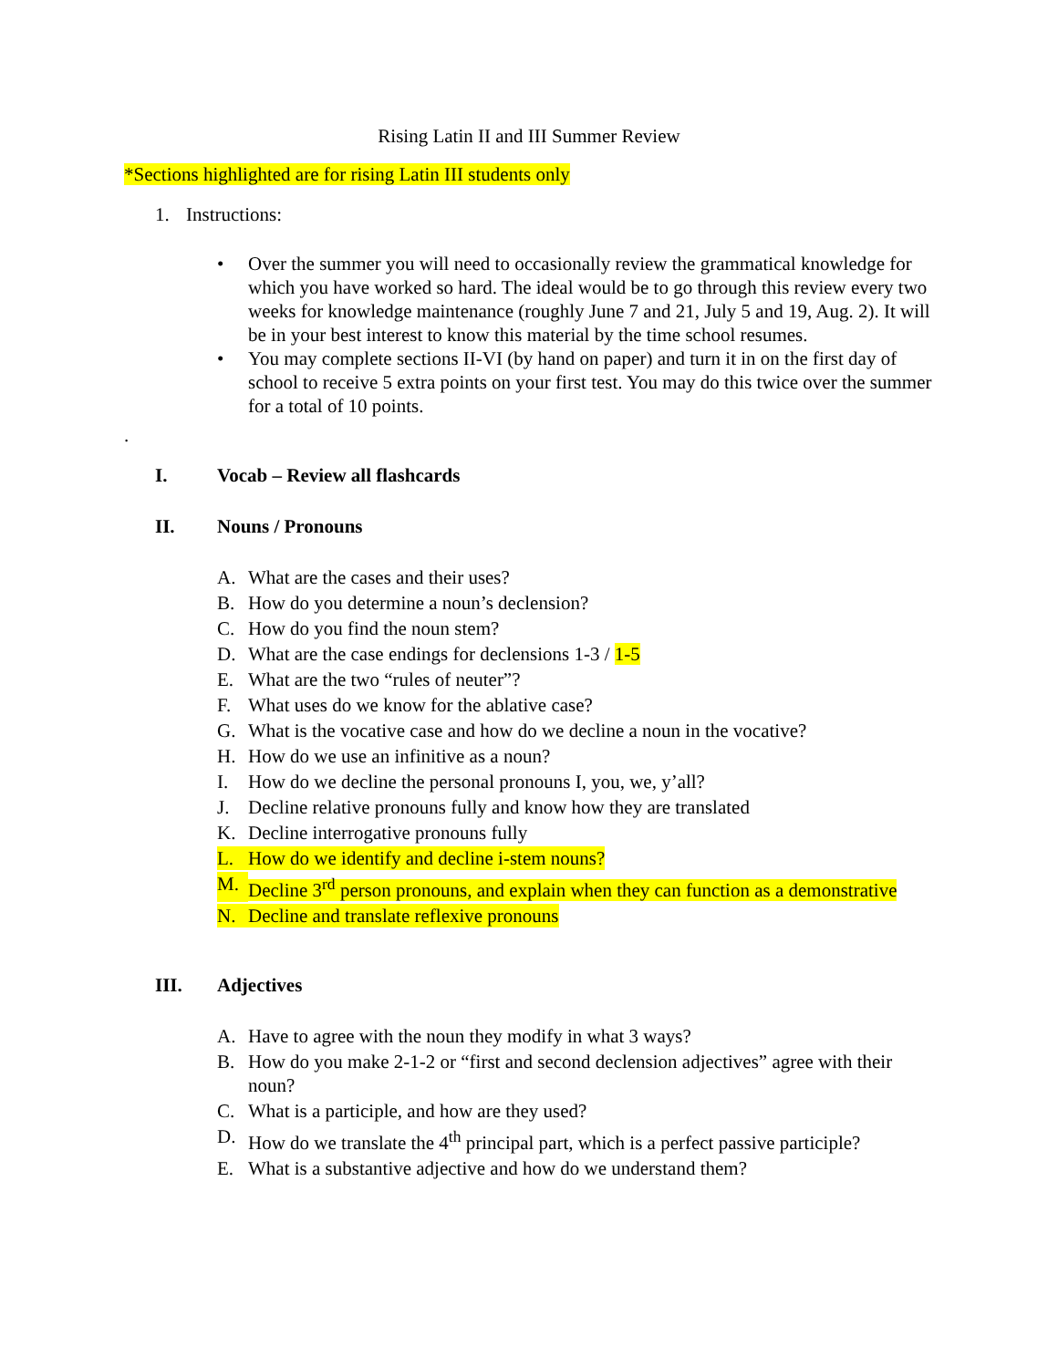Rising Latin II and III Summer Review
*Sections highlighted are for rising Latin III students only
1. Instructions:
• Over the summer you will need to occasionally review the grammatical knowledge for which you have worked so hard. The ideal would be to go through this review every two weeks for knowledge maintenance (roughly June 7 and 21, July 5 and 19, Aug. 2). It will be in your best interest to know this material by the time school resumes.
• You may complete sections II-VI (by hand on paper) and turn it in on the first day of school to receive 5 extra points on your first test. You may do this twice over the summer for a total of 10 points.
.
I. Vocab – Review all flashcards
II. Nouns / Pronouns
A. What are the cases and their uses?
B. How do you determine a noun’s declension?
C. How do you find the noun stem?
D. What are the case endings for declensions 1-3 / 1-5
E. What are the two “rules of neuter”?
F. What uses do we know for the ablative case?
G. What is the vocative case and how do we decline a noun in the vocative?
H. How do we use an infinitive as a noun?
I. How do we decline the personal pronouns I, you, we, y’all?
J. Decline relative pronouns fully and know how they are translated
K. Decline interrogative pronouns fully
L. How do we identify and decline i-stem nouns?
M. Decline 3<sup>rd</sup> person pronouns, and explain when they can function as a demonstrative
N. Decline and translate reflexive pronouns
III. Adjectives
A. Have to agree with the noun they modify in what 3 ways?
B. How do you make 2-1-2 or “first and second declension adjectives” agree with their noun?
C. What is a participle, and how are they used?
D. How do we translate the 4<sup>th</sup> principal part, which is a perfect passive participle?
E. What is a substantive adjective and how do we understand them?